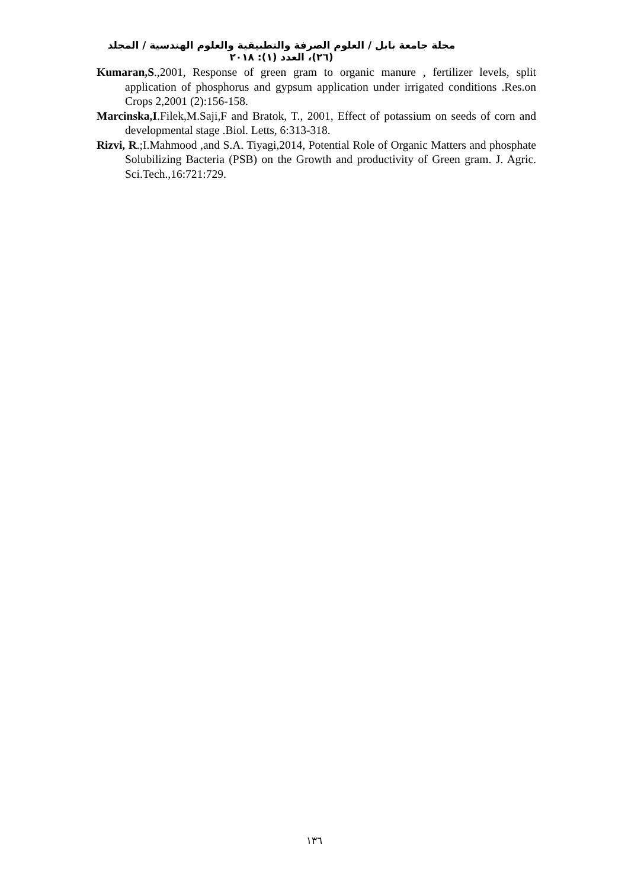مجلة جامعة بابل / العلوم الصرفة والتطبيقية والعلوم الهندسية / المجلد (٢٦)، العدد (١): ٢٠١٨
Kumaran,S.,2001, Response of green gram to organic manure , fertilizer levels, split application of phosphorus and gypsum application under irrigated conditions .Res.on Crops 2,2001 (2):156-158.
Marcinska,I.Filek,M.Saji,F and Bratok, T., 2001, Effect of potassium on seeds of corn and developmental stage .Biol. Letts, 6:313-318.
Rizvi, R.;I.Mahmood ,and S.A. Tiyagi,2014, Potential Role of Organic Matters and phosphate Solubilizing Bacteria (PSB) on the Growth and productivity of Green gram. J. Agric. Sci.Tech.,16:721:729.
١٣٦